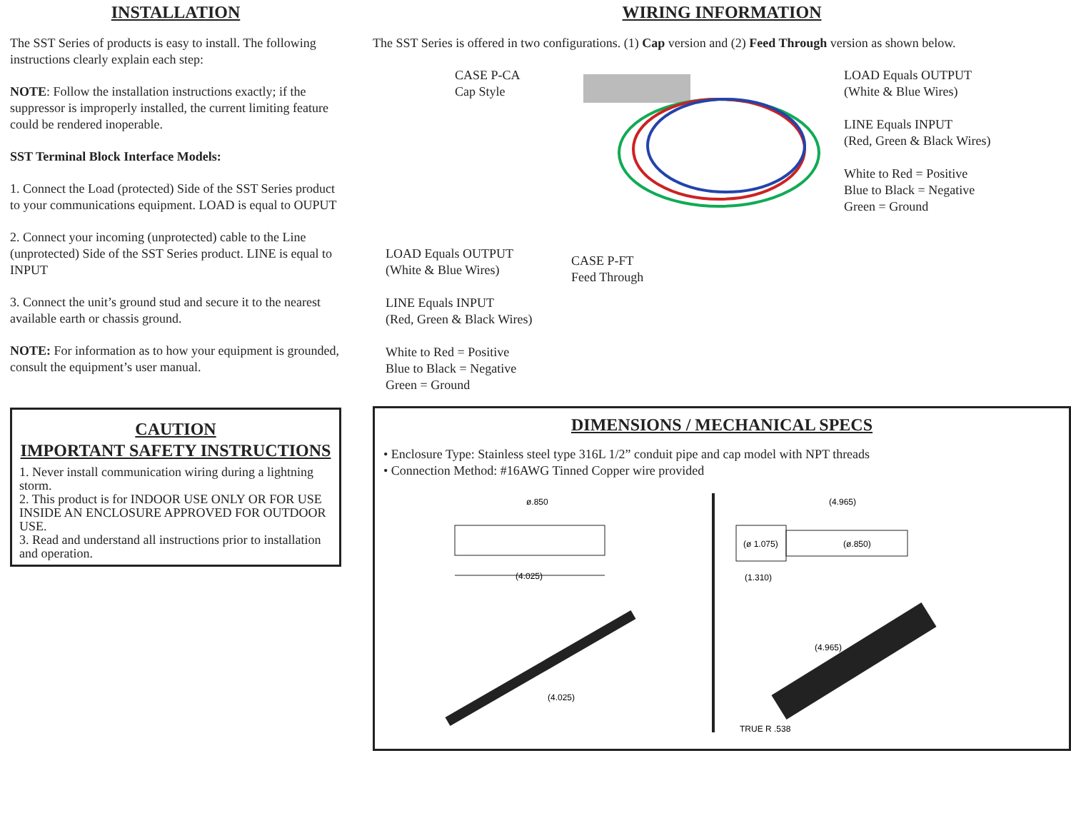INSTALLATION
The SST Series of products is easy to install. The following instructions clearly explain each step:
NOTE: Follow the installation instructions exactly; if the suppressor is improperly installed, the current limiting feature could be rendered inoperable.
SST Terminal Block Interface Models:
1. Connect the Load (protected) Side of the SST Series product to your communications equipment. LOAD is equal to OUPUT
2. Connect your incoming (unprotected) cable to the Line (unprotected) Side of the SST Series product. LINE is equal to INPUT
3. Connect the unit’s ground stud and secure it to the nearest available earth or chassis ground.
NOTE: For information as to how your equipment is grounded, consult the equipment’s user manual.
CAUTION
IMPORTANT SAFETY INSTRUCTIONS
1. Never install communication wiring during a lightning storm.
2. This product is for INDOOR USE ONLY OR FOR USE INSIDE AN ENCLOSURE APPROVED FOR OUTDOOR USE.
3. Read and understand all instructions prior to installation and operation.
WIRING INFORMATION
The SST Series is offered in two configurations. (1) Cap version and (2) Feed Through version as shown below.
CASE P-CA
Cap Style
LOAD Equals OUTPUT
(White & Blue Wires)
LINE Equals INPUT
(Red, Green & Black Wires)
White to Red = Positive
Blue to Black = Negative
Green = Ground
LOAD Equals OUTPUT
(White & Blue Wires)
LINE Equals INPUT
(Red, Green & Black Wires)
White to Red = Positive
Blue to Black = Negative
Green = Ground
CASE P-FT
Feed Through
DIMENSIONS / MECHANICAL SPECS
• Enclosure Type: Stainless steel type 316L 1/2” conduit pipe and cap model with NPT threads
• Connection Method: #16AWG Tinned Copper wire provided
ø.850
(4.025)
(4.025)
(4.965)
(ø 1.075)
(ø.850)
(1.310)
(4.965)
TRUE R .538